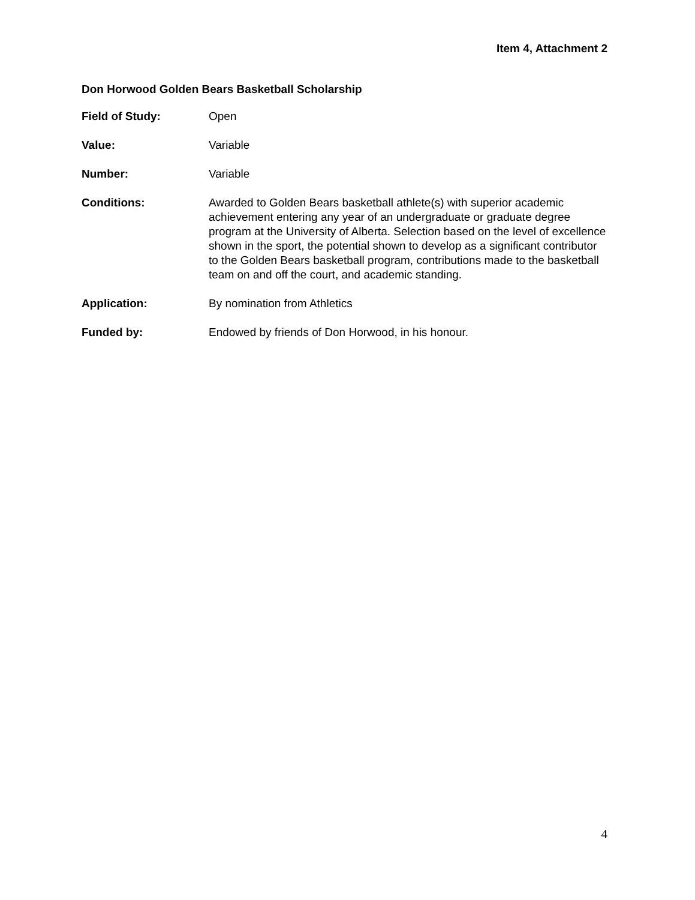Item 4, Attachment 2
Don Horwood Golden Bears Basketball Scholarship
Field of Study: Open
Value: Variable
Number: Variable
Conditions: Awarded to Golden Bears basketball athlete(s) with superior academic achievement entering any year of an undergraduate or graduate degree program at the University of Alberta. Selection based on the level of excellence shown in the sport, the potential shown to develop as a significant contributor to the Golden Bears basketball program, contributions made to the basketball team on and off the court, and academic standing.
Application: By nomination from Athletics
Funded by: Endowed by friends of Don Horwood, in his honour.
4